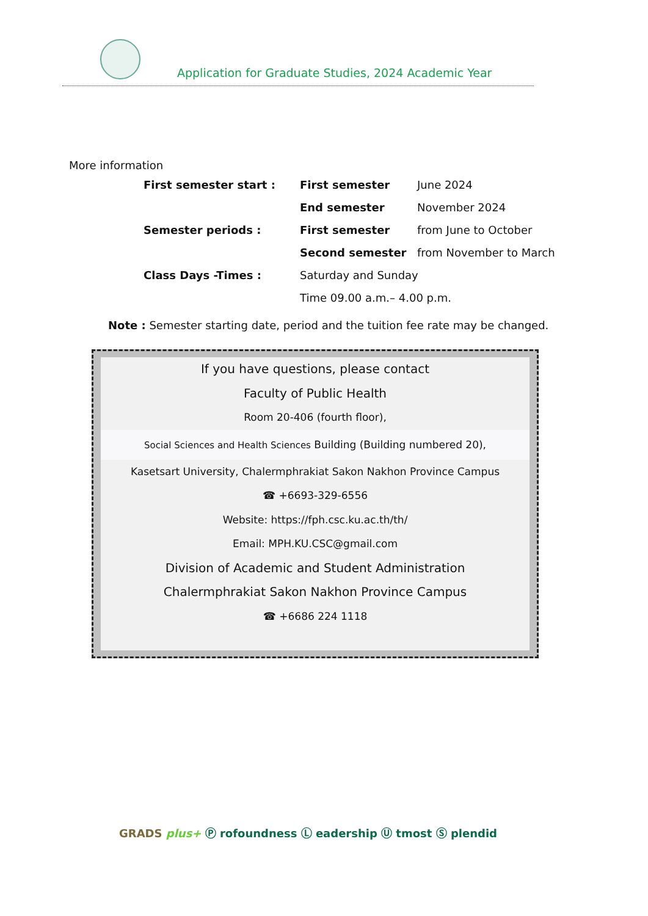Application for Graduate Studies, 2024 Academic Year
More information
| First semester start : | First semester | June 2024 |
| | End semester | November 2024 |
| Semester periods : | First semester | from June to October |
| | Second semester | from November to March |
| Class Days -Times : | Saturday and Sunday | |
| | Time 09.00 a.m.– 4.00 p.m. | |
Note : Semester starting date, period and the tuition fee rate may be changed.
If you have questions, please contact
Faculty of Public Health
Room 20-406 (fourth floor),
Social Sciences and Health Sciences Building (Building numbered 20),
Kasetsart University, Chalermphrakiat Sakon Nakhon Province Campus
☎ +6693-329-6556
Website: https://fph.csc.ku.ac.th/th/
Email: MPH.KU.CSC@gmail.com
Division of Academic and Student Administration
Chalermphrakiat Sakon Nakhon Province Campus
☎ +6686 224 1118
GRADS plus+ Ⓟ rofoundness Ⓛ eadership Ⓤ tmost Ⓢ plendid